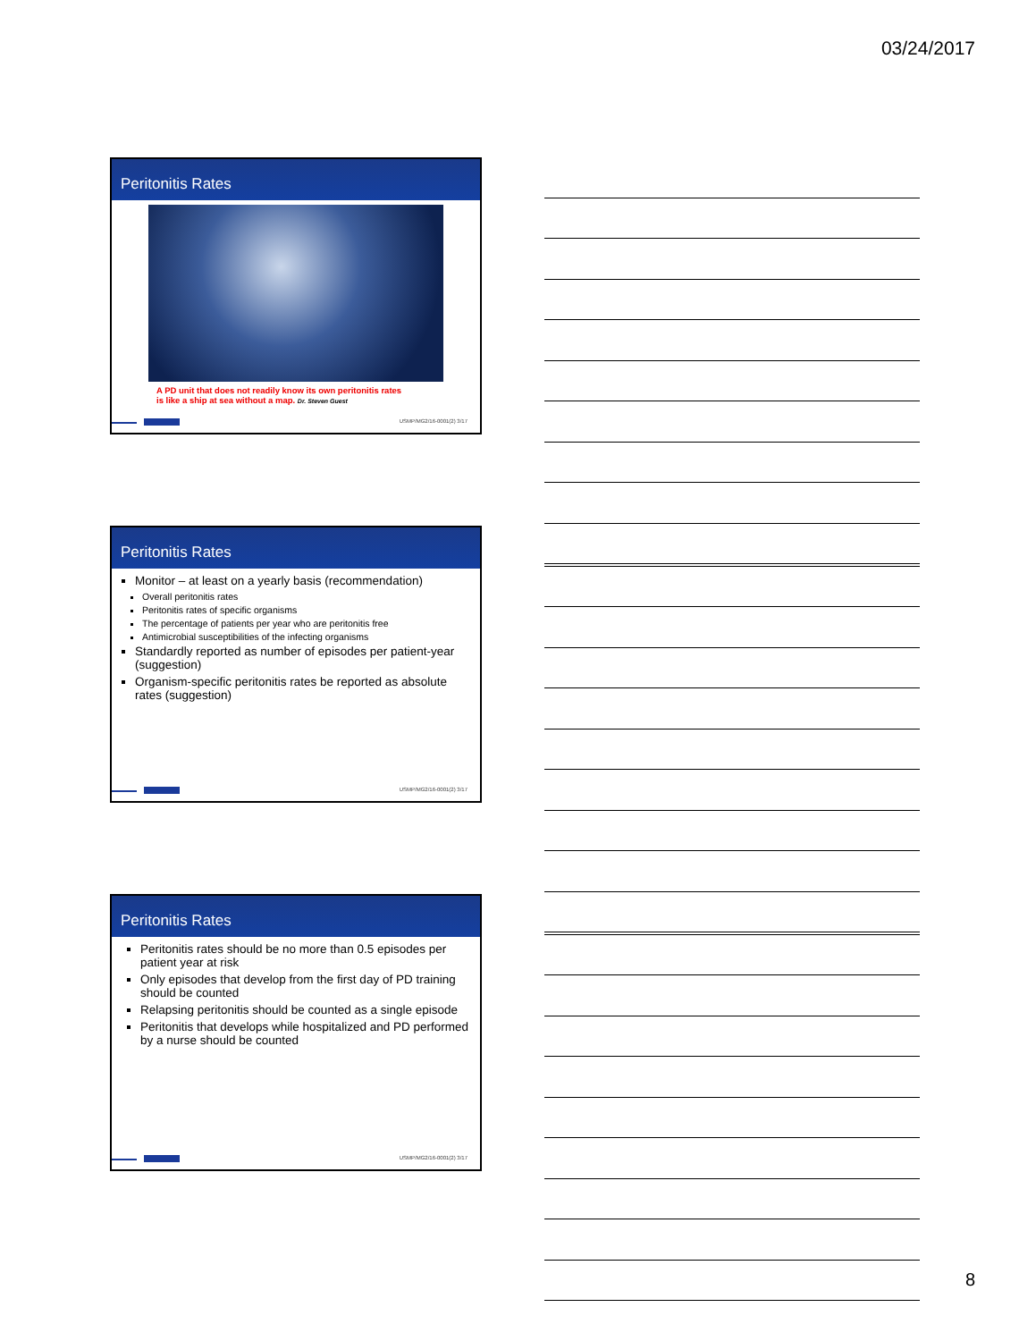03/24/2017
Peritonitis Rates
A PD unit that does not readily know its own peritonitis rates
is like a ship at sea without a map. Dr. Steven Guest
USMP/MG2/16-0001(2) 3/17
Peritonitis Rates
Monitor – at least on a yearly basis (recommendation)
Overall peritonitis rates
Peritonitis rates of specific organisms
The percentage of patients per year who are peritonitis free
Antimicrobial susceptibilities of the infecting organisms
Standardly reported as number of episodes per patient-year (suggestion)
Organism-specific peritonitis rates be reported as absolute rates (suggestion)
USMP/MG2/16-0001(2) 3/17
Peritonitis Rates
Peritonitis rates should be no more than 0.5 episodes per patient year at risk
Only episodes that develop from the first day of PD training should be counted
Relapsing peritonitis should be counted as a single episode
Peritonitis that develops while hospitalized and PD performed by a nurse should be counted
USMP/MG2/16-0001(2) 3/17
8